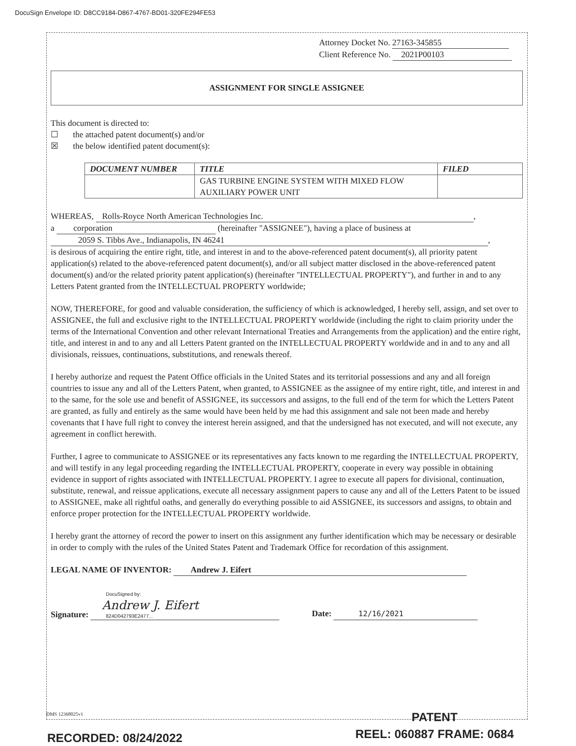DocuSign Envelope ID: D8CC9184-D867-4767-BD01-320FE294FE53
Attorney Docket No. 27163-345855
Client Reference No. 2021P00103
ASSIGNMENT FOR SINGLE ASSIGNEE
This document is directed to:
☐ the attached patent document(s) and/or
☒ the below identified patent document(s):
| DOCUMENT NUMBER | TITLE | FILED |
| --- | --- | --- |
| | GAS TURBINE ENGINE SYSTEM WITH MIXED FLOW AUXILIARY POWER UNIT | |
WHEREAS, Rolls-Royce North American Technologies Inc.,
a corporation (hereinafter "ASSIGNEE"), having a place of business at
2059 S. Tibbs Ave., Indianapolis, IN 46241,
is desirous of acquiring the entire right, title, and interest in and to the above-referenced patent document(s), all priority patent application(s) related to the above-referenced patent document(s), and/or all subject matter disclosed in the above-referenced patent document(s) and/or the related priority patent application(s) (hereinafter "INTELLECTUAL PROPERTY"), and further in and to any Letters Patent granted from the INTELLECTUAL PROPERTY worldwide;
NOW, THEREFORE, for good and valuable consideration, the sufficiency of which is acknowledged, I hereby sell, assign, and set over to ASSIGNEE, the full and exclusive right to the INTELLECTUAL PROPERTY worldwide (including the right to claim priority under the terms of the International Convention and other relevant International Treaties and Arrangements from the application) and the entire right, title, and interest in and to any and all Letters Patent granted on the INTELLECTUAL PROPERTY worldwide and in and to any and all divisionals, reissues, continuations, substitutions, and renewals thereof.
I hereby authorize and request the Patent Office officials in the United States and its territorial possessions and any and all foreign countries to issue any and all of the Letters Patent, when granted, to ASSIGNEE as the assignee of my entire right, title, and interest in and to the same, for the sole use and benefit of ASSIGNEE, its successors and assigns, to the full end of the term for which the Letters Patent are granted, as fully and entirely as the same would have been held by me had this assignment and sale not been made and hereby covenants that I have full right to convey the interest herein assigned, and that the undersigned has not executed, and will not execute, any agreement in conflict herewith.
Further, I agree to communicate to ASSIGNEE or its representatives any facts known to me regarding the INTELLECTUAL PROPERTY, and will testify in any legal proceeding regarding the INTELLECTUAL PROPERTY, cooperate in every way possible in obtaining evidence in support of rights associated with INTELLECTUAL PROPERTY. I agree to execute all papers for divisional, continuation, substitute, renewal, and reissue applications, execute all necessary assignment papers to cause any and all of the Letters Patent to be issued to ASSIGNEE, make all rightful oaths, and generally do everything possible to aid ASSIGNEE, its successors and assigns, to obtain and enforce proper protection for the INTELLECTUAL PROPERTY worldwide.
I hereby grant the attorney of record the power to insert on this assignment any further identification which may be necessary or desirable in order to comply with the rules of the United States Patent and Trademark Office for recordation of this assignment.
LEGAL NAME OF INVENTOR: Andrew J. Eifert
Signature: DocuSigned by:
Andrew J. Eifert
824D042793E2477... Date: 12/16/2021
DMS 12368025v1
PATENT
REEL: 060887 FRAME: 0684
RECORDED: 08/24/2022